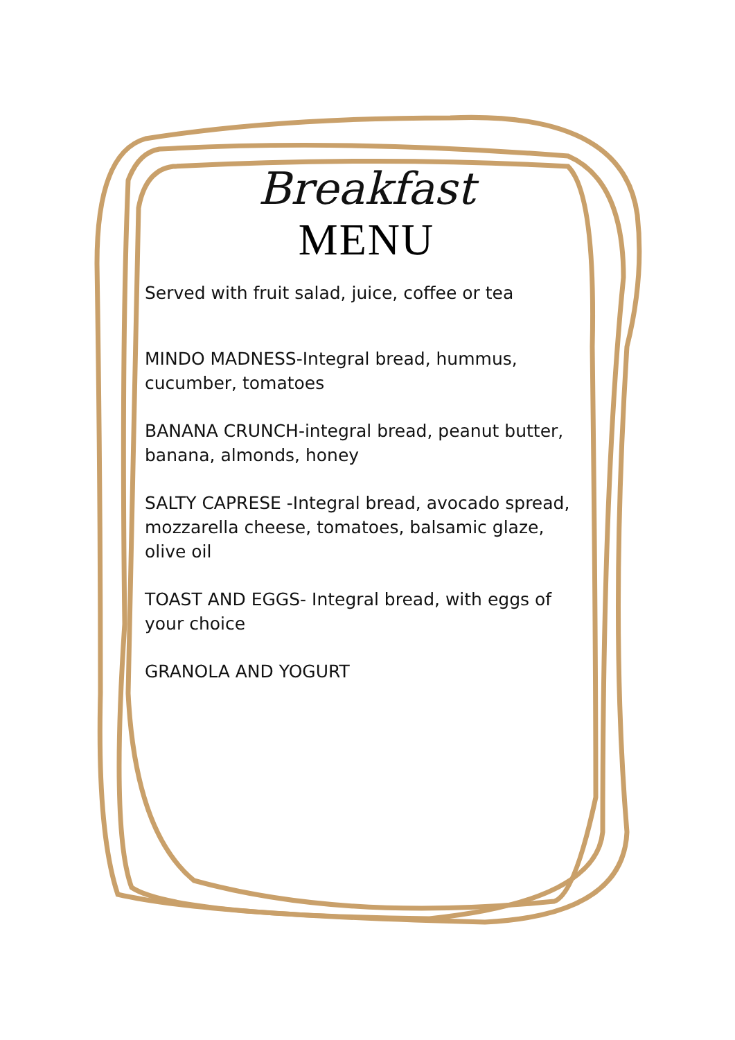Breakfast
MENU
Served with fruit salad, juice, coffee or tea
MINDO MADNESS-Integral bread, hummus, cucumber, tomatoes
BANANA CRUNCH-integral bread, peanut butter, banana, almonds, honey
SALTY CAPRESE -Integral bread, avocado spread, mozzarella cheese, tomatoes, balsamic glaze, olive oil
TOAST AND EGGS- Integral bread, with eggs of your choice
GRANOLA AND YOGURT